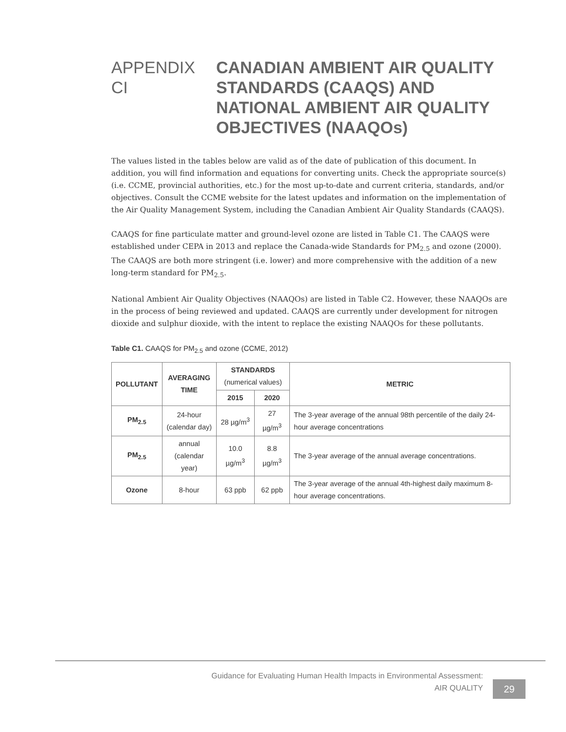APPENDIX CI
CANADIAN AMBIENT AIR QUALITY
STANDARDS (CAAQS) AND
NATIONAL AMBIENT AIR QUALITY
OBJECTIVES (NAAQOs)
The values listed in the tables below are valid as of the date of publication of this document. In addition, you will find information and equations for converting units. Check the appropriate source(s) (i.e. CCME, provincial authorities, etc.) for the most up-to-date and current criteria, standards, and/or objectives. Consult the CCME website for the latest updates and information on the implementation of the Air Quality Management System, including the Canadian Ambient Air Quality Standards (CAAQS).
CAAQS for fine particulate matter and ground-level ozone are listed in Table C1. The CAAQS were established under CEPA in 2013 and replace the Canada-wide Standards for PM<sub>2.5</sub> and ozone (2000). The CAAQS are both more stringent (i.e. lower) and more comprehensive with the addition of a new long-term standard for PM<sub>2.5</sub>.
National Ambient Air Quality Objectives (NAAQOs) are listed in Table C2. However, these NAAQOs are in the process of being reviewed and updated. CAAQS are currently under development for nitrogen dioxide and sulphur dioxide, with the intent to replace the existing NAAQOs for these pollutants.
Table C1. CAAQS for PM<sub>2.5</sub> and ozone (CCME, 2012)
| POLLUTANT | AVERAGING TIME | STANDARDS (numerical values) | | METRIC |
| --- | --- | --- | --- | --- |
| | | 2015 | 2020 | |
| PM<sub>2.5</sub> | 24-hour (calendar day) | 28 µg/m<sup>3</sup> | 27 µg/m<sup>3</sup> | The 3-year average of the annual 98th percentile of the daily 24-hour average concentrations |
| PM<sub>2.5</sub> | annual (calendar year) | 10.0 µg/m<sup>3</sup> | 8.8 µg/m<sup>3</sup> | The 3-year average of the annual average concentrations. |
| Ozone | 8-hour | 63 ppb | 62 ppb | The 3-year average of the annual 4th-highest daily maximum 8-hour average concentrations. |
Guidance for Evaluating Human Health Impacts in Environmental Assessment:
AIR QUALITY
29